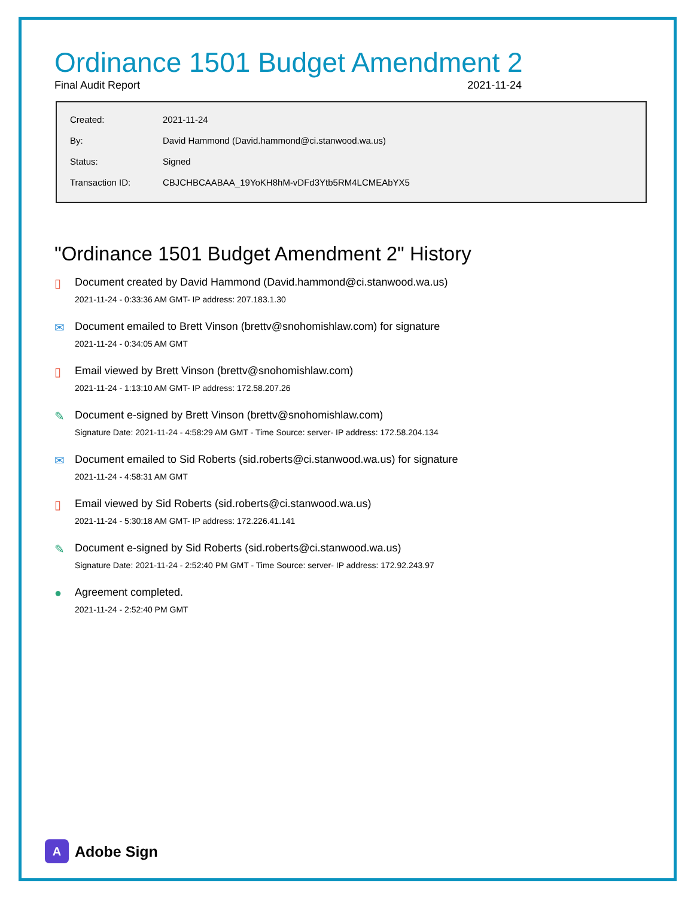Ordinance 1501 Budget Amendment 2
Final Audit Report 2021-11-24
| Created: | 2021-11-24 |
| By: | David Hammond (David.hammond@ci.stanwood.wa.us) |
| Status: | Signed |
| Transaction ID: | CBJCHBCAABAA_19YoKH8hM-vDFd3Ytb5RM4LCMEAbYX5 |
"Ordinance 1501 Budget Amendment 2" History
▯ Document created by David Hammond (David.hammond@ci.stanwood.wa.us)
2021-11-24 - 0:33:36 AM GMT- IP address: 207.183.1.30
✉ Document emailed to Brett Vinson (brettv@snohomishlaw.com) for signature
2021-11-24 - 0:34:05 AM GMT
▯ Email viewed by Brett Vinson (brettv@snohomishlaw.com)
2021-11-24 - 1:13:10 AM GMT- IP address: 172.58.207.26
✎ Document e-signed by Brett Vinson (brettv@snohomishlaw.com)
Signature Date: 2021-11-24 - 4:58:29 AM GMT - Time Source: server- IP address: 172.58.204.134
✉ Document emailed to Sid Roberts (sid.roberts@ci.stanwood.wa.us) for signature
2021-11-24 - 4:58:31 AM GMT
▯ Email viewed by Sid Roberts (sid.roberts@ci.stanwood.wa.us)
2021-11-24 - 5:30:18 AM GMT- IP address: 172.226.41.141
✎ Document e-signed by Sid Roberts (sid.roberts@ci.stanwood.wa.us)
Signature Date: 2021-11-24 - 2:52:40 PM GMT - Time Source: server- IP address: 172.92.243.97
● Agreement completed.
2021-11-24 - 2:52:40 PM GMT
A
Adobe Sign